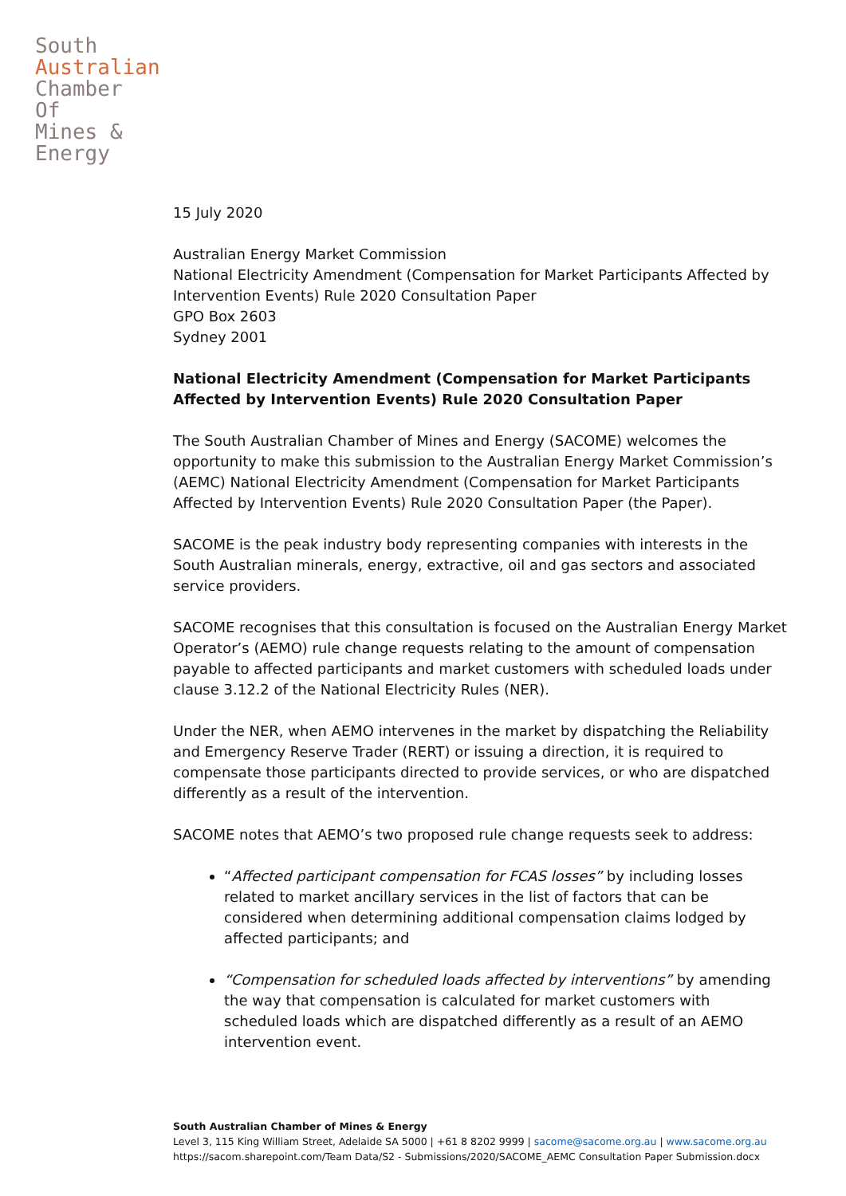South
Australian
Chamber
Of
Mines &
Energy
15 July 2020
Australian Energy Market Commission
National Electricity Amendment (Compensation for Market Participants Affected by Intervention Events) Rule 2020 Consultation Paper
GPO Box 2603
Sydney 2001
National Electricity Amendment (Compensation for Market Participants Affected by Intervention Events) Rule 2020 Consultation Paper
The South Australian Chamber of Mines and Energy (SACOME) welcomes the opportunity to make this submission to the Australian Energy Market Commission’s (AEMC) National Electricity Amendment (Compensation for Market Participants Affected by Intervention Events) Rule 2020 Consultation Paper (the Paper).
SACOME is the peak industry body representing companies with interests in the South Australian minerals, energy, extractive, oil and gas sectors and associated service providers.
SACOME recognises that this consultation is focused on the Australian Energy Market Operator’s (AEMO) rule change requests relating to the amount of compensation payable to affected participants and market customers with scheduled loads under clause 3.12.2 of the National Electricity Rules (NER).
Under the NER, when AEMO intervenes in the market by dispatching the Reliability and Emergency Reserve Trader (RERT) or issuing a direction, it is required to compensate those participants directed to provide services, or who are dispatched differently as a result of the intervention.
SACOME notes that AEMO’s two proposed rule change requests seek to address:
“Affected participant compensation for FCAS losses” by including losses related to market ancillary services in the list of factors that can be considered when determining additional compensation claims lodged by affected participants; and
“Compensation for scheduled loads affected by interventions” by amending the way that compensation is calculated for market customers with scheduled loads which are dispatched differently as a result of an AEMO intervention event.
South Australian Chamber of Mines & Energy
Level 3, 115 King William Street, Adelaide SA 5000 | +61 8 8202 9999 | sacome@sacome.org.au | www.sacome.org.au
https://sacom.sharepoint.com/Team Data/S2 - Submissions/2020/SACOME_AEMC Consultation Paper Submission.docx